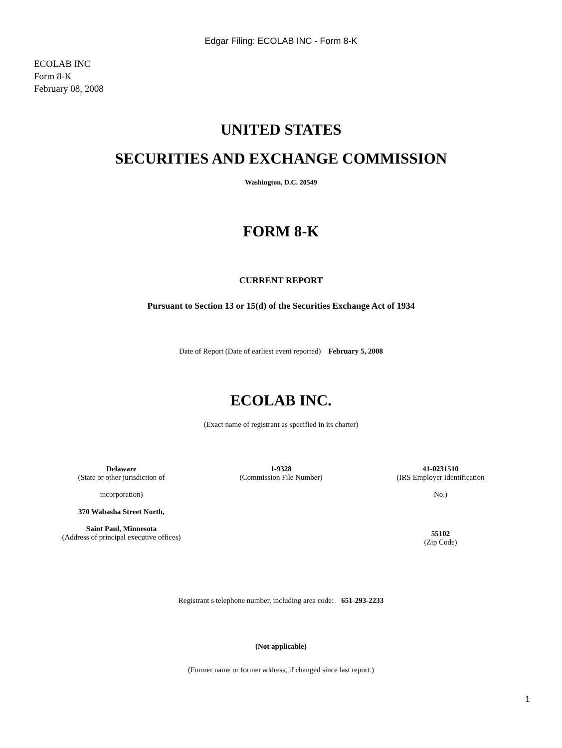Edgar Filing: ECOLAB INC - Form 8-K
ECOLAB INC
Form 8-K
February 08, 2008
UNITED STATES
SECURITIES AND EXCHANGE COMMISSION
Washington, D.C. 20549
FORM 8-K
CURRENT REPORT
Pursuant to Section 13 or 15(d) of the Securities Exchange Act of 1934
Date of Report (Date of earliest event reported) February 5, 2008
ECOLAB INC.
(Exact name of registrant as specified in its charter)
| Delaware (State or other jurisdiction of incorporation) | 1-9328 (Commission File Number) | 41-0231510 (IRS Employer Identification No.) |
| 370 Wabasha Street North, Saint Paul, Minnesota (Address of principal executive offices) | | 55102 (Zip Code) |
Registrant s telephone number, including area code: 651-293-2233
(Not applicable)
(Former name or former address, if changed since last report.)
1